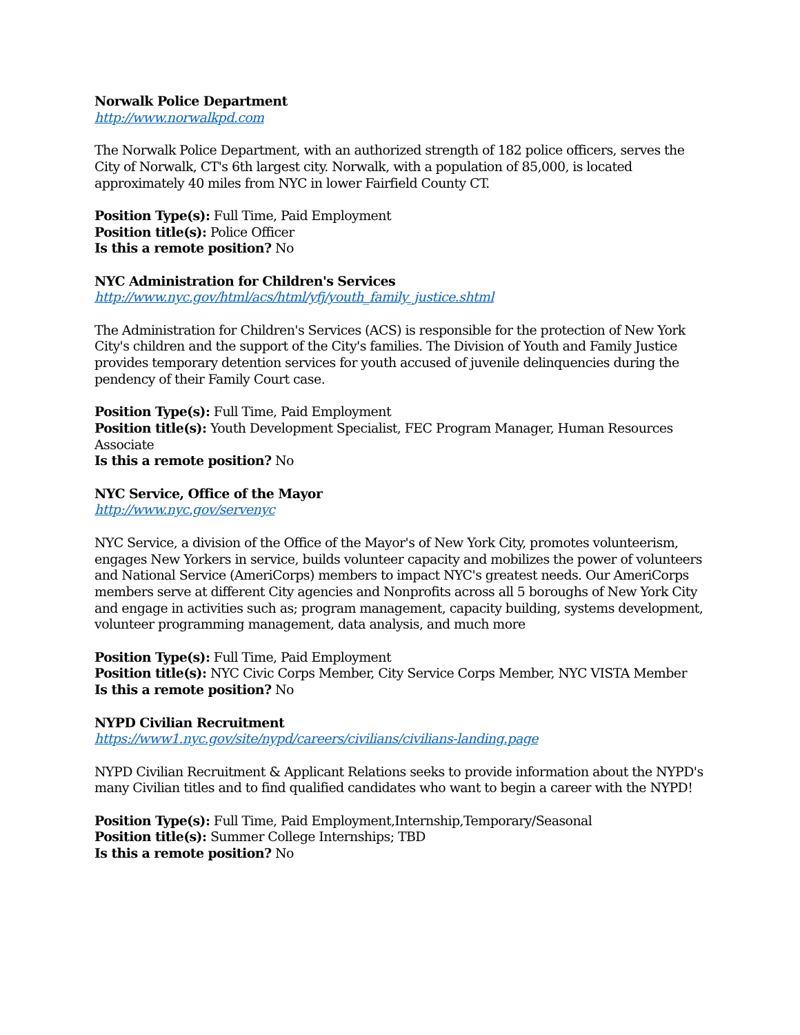Norwalk Police Department
http://www.norwalkpd.com
The Norwalk Police Department, with an authorized strength of 182 police officers, serves the City of Norwalk, CT's 6th largest city. Norwalk, with a population of 85,000, is located approximately 40 miles from NYC in lower Fairfield County CT.
Position Type(s): Full Time, Paid Employment
Position title(s): Police Officer
Is this a remote position? No
NYC Administration for Children's Services
http://www.nyc.gov/html/acs/html/yfj/youth_family_justice.shtml
The Administration for Children's Services (ACS) is responsible for the protection of New York City's children and the support of the City's families. The Division of Youth and Family Justice provides temporary detention services for youth accused of juvenile delinquencies during the pendency of their Family Court case.
Position Type(s): Full Time, Paid Employment
Position title(s): Youth Development Specialist, FEC Program Manager, Human Resources Associate
Is this a remote position? No
NYC Service, Office of the Mayor
http://www.nyc.gov/servenyc
NYC Service, a division of the Office of the Mayor's of New York City, promotes volunteerism, engages New Yorkers in service, builds volunteer capacity and mobilizes the power of volunteers and National Service (AmeriCorps) members to impact NYC's greatest needs. Our AmeriCorps members serve at different City agencies and Nonprofits across all 5 boroughs of New York City and engage in activities such as; program management, capacity building, systems development, volunteer programming management, data analysis, and much more
Position Type(s): Full Time, Paid Employment
Position title(s): NYC Civic Corps Member, City Service Corps Member, NYC VISTA Member
Is this a remote position? No
NYPD Civilian Recruitment
https://www1.nyc.gov/site/nypd/careers/civilians/civilians-landing.page
NYPD Civilian Recruitment & Applicant Relations seeks to provide information about the NYPD's many Civilian titles and to find qualified candidates who want to begin a career with the NYPD!
Position Type(s): Full Time, Paid Employment,Internship,Temporary/Seasonal
Position title(s): Summer College Internships; TBD
Is this a remote position? No